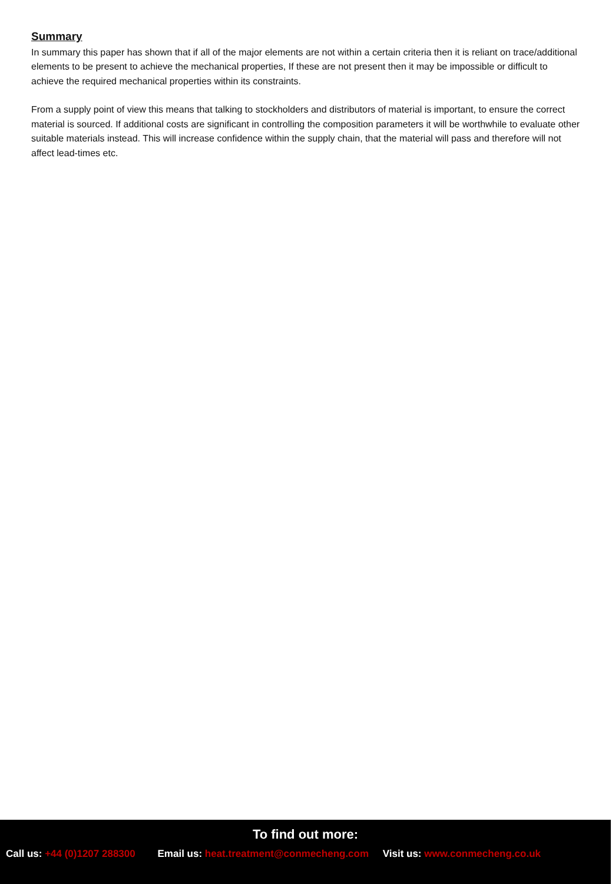Summary
In summary this paper has shown that if all of the major elements are not within a certain criteria then it is reliant on trace/additional elements to be present to achieve the mechanical properties, If these are not present then it may be impossible or difficult to achieve the required mechanical properties within its constraints.
From a supply point of view this means that talking to stockholders and distributors of material is important, to ensure the correct material is sourced. If additional costs are significant in controlling the composition parameters it will be worthwhile to evaluate other suitable materials instead. This will increase confidence within the supply chain, that the material will pass and therefore will not affect lead-times etc.
To find out more:
Call us: +44 (0)1207 288300 Email us: heat.treatment@conmecheng.com Visit us: www.conmecheng.co.uk